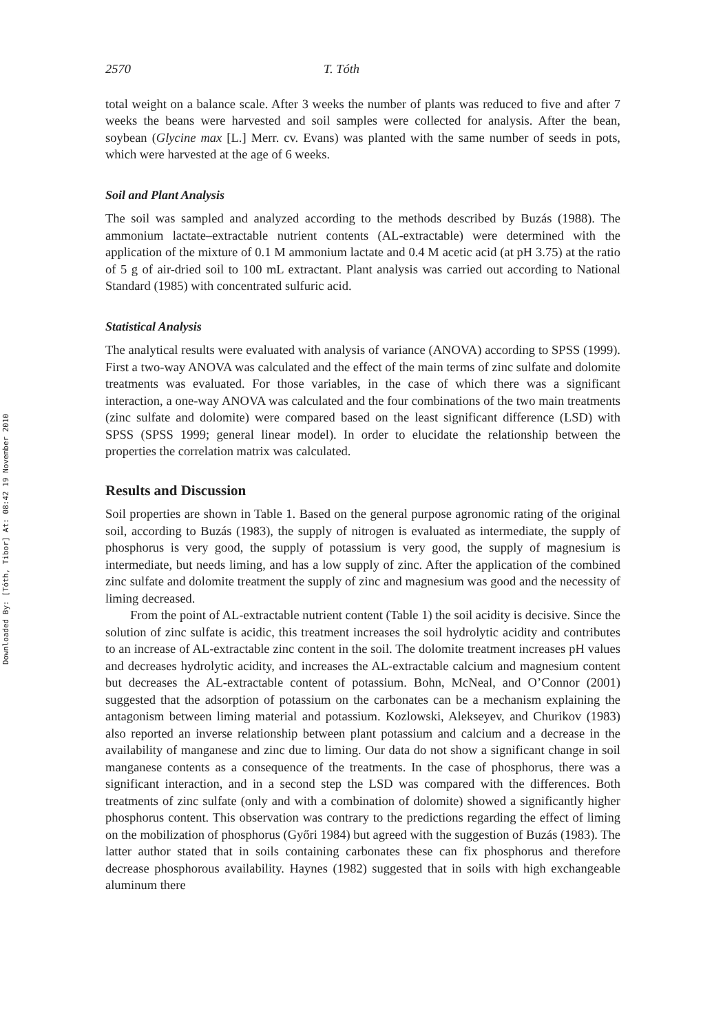Downloaded By: [Tóth, Tibor] At: 08:42 19 November 2010
2570 T. Tóth
total weight on a balance scale. After 3 weeks the number of plants was reduced to five and after 7 weeks the beans were harvested and soil samples were collected for analysis. After the bean, soybean (Glycine max [L.] Merr. cv. Evans) was planted with the same number of seeds in pots, which were harvested at the age of 6 weeks.
Soil and Plant Analysis
The soil was sampled and analyzed according to the methods described by Buzás (1988). The ammonium lactate–extractable nutrient contents (AL-extractable) were determined with the application of the mixture of 0.1 M ammonium lactate and 0.4 M acetic acid (at pH 3.75) at the ratio of 5 g of air-dried soil to 100 mL extractant. Plant analysis was carried out according to National Standard (1985) with concentrated sulfuric acid.
Statistical Analysis
The analytical results were evaluated with analysis of variance (ANOVA) according to SPSS (1999). First a two-way ANOVA was calculated and the effect of the main terms of zinc sulfate and dolomite treatments was evaluated. For those variables, in the case of which there was a significant interaction, a one-way ANOVA was calculated and the four combinations of the two main treatments (zinc sulfate and dolomite) were compared based on the least significant difference (LSD) with SPSS (SPSS 1999; general linear model). In order to elucidate the relationship between the properties the correlation matrix was calculated.
Results and Discussion
Soil properties are shown in Table 1. Based on the general purpose agronomic rating of the original soil, according to Buzás (1983), the supply of nitrogen is evaluated as intermediate, the supply of phosphorus is very good, the supply of potassium is very good, the supply of magnesium is intermediate, but needs liming, and has a low supply of zinc. After the application of the combined zinc sulfate and dolomite treatment the supply of zinc and magnesium was good and the necessity of liming decreased.
From the point of AL-extractable nutrient content (Table 1) the soil acidity is decisive. Since the solution of zinc sulfate is acidic, this treatment increases the soil hydrolytic acidity and contributes to an increase of AL-extractable zinc content in the soil. The dolomite treatment increases pH values and decreases hydrolytic acidity, and increases the AL-extractable calcium and magnesium content but decreases the AL-extractable content of potassium. Bohn, McNeal, and O’Connor (2001) suggested that the adsorption of potassium on the carbonates can be a mechanism explaining the antagonism between liming material and potassium. Kozlowski, Alekseyev, and Churikov (1983) also reported an inverse relationship between plant potassium and calcium and a decrease in the availability of manganese and zinc due to liming. Our data do not show a significant change in soil manganese contents as a consequence of the treatments. In the case of phosphorus, there was a significant interaction, and in a second step the LSD was compared with the differences. Both treatments of zinc sulfate (only and with a combination of dolomite) showed a significantly higher phosphorus content. This observation was contrary to the predictions regarding the effect of liming on the mobilization of phosphorus (Győri 1984) but agreed with the suggestion of Buzás (1983). The latter author stated that in soils containing carbonates these can fix phosphorus and therefore decrease phosphorous availability. Haynes (1982) suggested that in soils with high exchangeable aluminum there